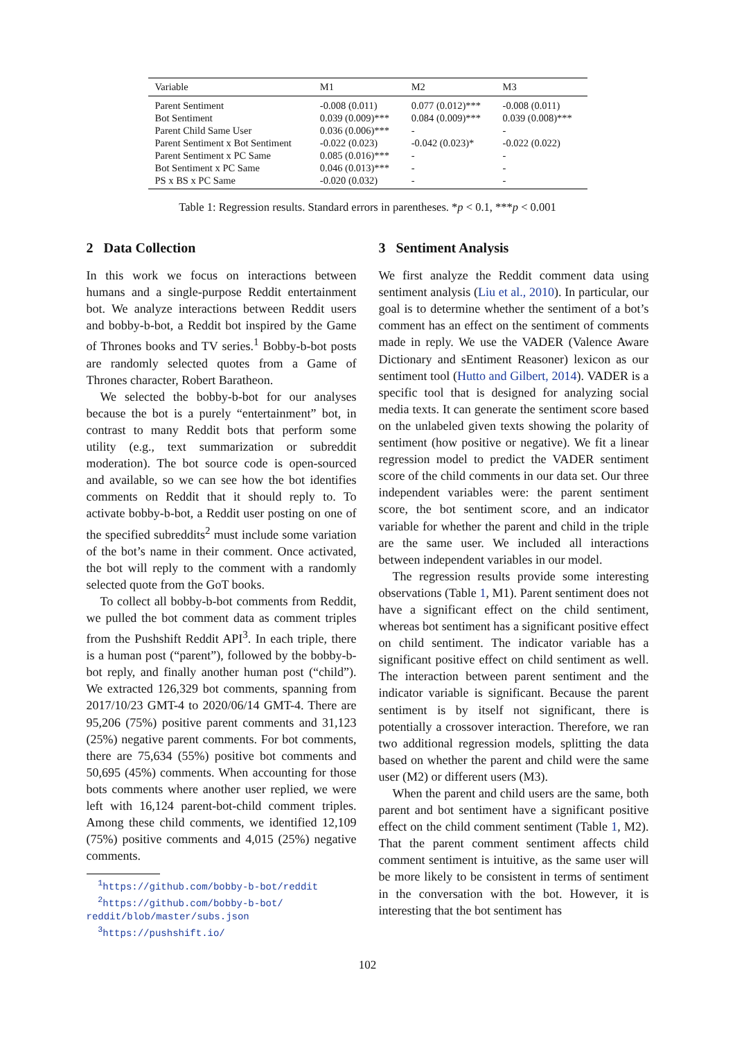| Variable | M1 | M2 | M3 |
| --- | --- | --- | --- |
| Parent Sentiment | -0.008 (0.011) | 0.077 (0.012)*** | -0.008 (0.011) |
| Bot Sentiment | 0.039 (0.009)*** | 0.084 (0.009)*** | 0.039 (0.008)*** |
| Parent Child Same User | 0.036 (0.006)*** | - | - |
| Parent Sentiment x Bot Sentiment | -0.022 (0.023) | -0.042 (0.023)* | -0.022 (0.022) |
| Parent Sentiment x PC Same | 0.085 (0.016)*** | - | - |
| Bot Sentiment x PC Same | 0.046 (0.013)*** | - | - |
| PS x BS x PC Same | -0.020 (0.032) | - | - |
Table 1: Regression results. Standard errors in parentheses. *p < 0.1, ***p < 0.001
2 Data Collection
In this work we focus on interactions between humans and a single-purpose Reddit entertainment bot. We analyze interactions between Reddit users and bobby-b-bot, a Reddit bot inspired by the Game of Thrones books and TV series.<sup>1</sup> Bobby-b-bot posts are randomly selected quotes from a Game of Thrones character, Robert Baratheon.
We selected the bobby-b-bot for our analyses because the bot is a purely “entertainment” bot, in contrast to many Reddit bots that perform some utility (e.g., text summarization or subreddit moderation). The bot source code is open-sourced and available, so we can see how the bot identifies comments on Reddit that it should reply to. To activate bobby-b-bot, a Reddit user posting on one of the specified subreddits<sup>2</sup> must include some variation of the bot’s name in their comment. Once activated, the bot will reply to the comment with a randomly selected quote from the GoT books.
To collect all bobby-b-bot comments from Reddit, we pulled the bot comment data as comment triples from the Pushshift Reddit API<sup>3</sup>. In each triple, there is a human post (“parent”), followed by the bobby-b-bot reply, and finally another human post (“child”). We extracted 126,329 bot comments, spanning from 2017/10/23 GMT-4 to 2020/06/14 GMT-4. There are 95,206 (75%) positive parent comments and 31,123 (25%) negative parent comments. For bot comments, there are 75,634 (55%) positive bot comments and 50,695 (45%) comments. When accounting for those bots comments where another user replied, we were left with 16,124 parent-bot-child comment triples. Among these child comments, we identified 12,109 (75%) positive comments and 4,015 (25%) negative comments.
<sup>1</sup> https://github.com/bobby-b-bot/reddit
<sup>2</sup> https://github.com/bobby-b-bot/
reddit/blob/master/subs.json
<sup>3</sup> https://pushshift.io/
3 Sentiment Analysis
We first analyze the Reddit comment data using sentiment analysis (Liu et al., 2010). In particular, our goal is to determine whether the sentiment of a bot’s comment has an effect on the sentiment of comments made in reply. We use the VADER (Valence Aware Dictionary and sEntiment Reasoner) lexicon as our sentiment tool (Hutto and Gilbert, 2014). VADER is a specific tool that is designed for analyzing social media texts. It can generate the sentiment score based on the unlabeled given texts showing the polarity of sentiment (how positive or negative). We fit a linear regression model to predict the VADER sentiment score of the child comments in our data set. Our three independent variables were: the parent sentiment score, the bot sentiment score, and an indicator variable for whether the parent and child in the triple are the same user. We included all interactions between independent variables in our model.
The regression results provide some interesting observations (Table 1, M1). Parent sentiment does not have a significant effect on the child sentiment, whereas bot sentiment has a significant positive effect on child sentiment. The indicator variable has a significant positive effect on child sentiment as well. The interaction between parent sentiment and the indicator variable is significant. Because the parent sentiment is by itself not significant, there is potentially a crossover interaction. Therefore, we ran two additional regression models, splitting the data based on whether the parent and child were the same user (M2) or different users (M3).
When the parent and child users are the same, both parent and bot sentiment have a significant positive effect on the child comment sentiment (Table 1, M2). That the parent comment sentiment affects child comment sentiment is intuitive, as the same user will be more likely to be consistent in terms of sentiment in the conversation with the bot. However, it is interesting that the bot sentiment has
102